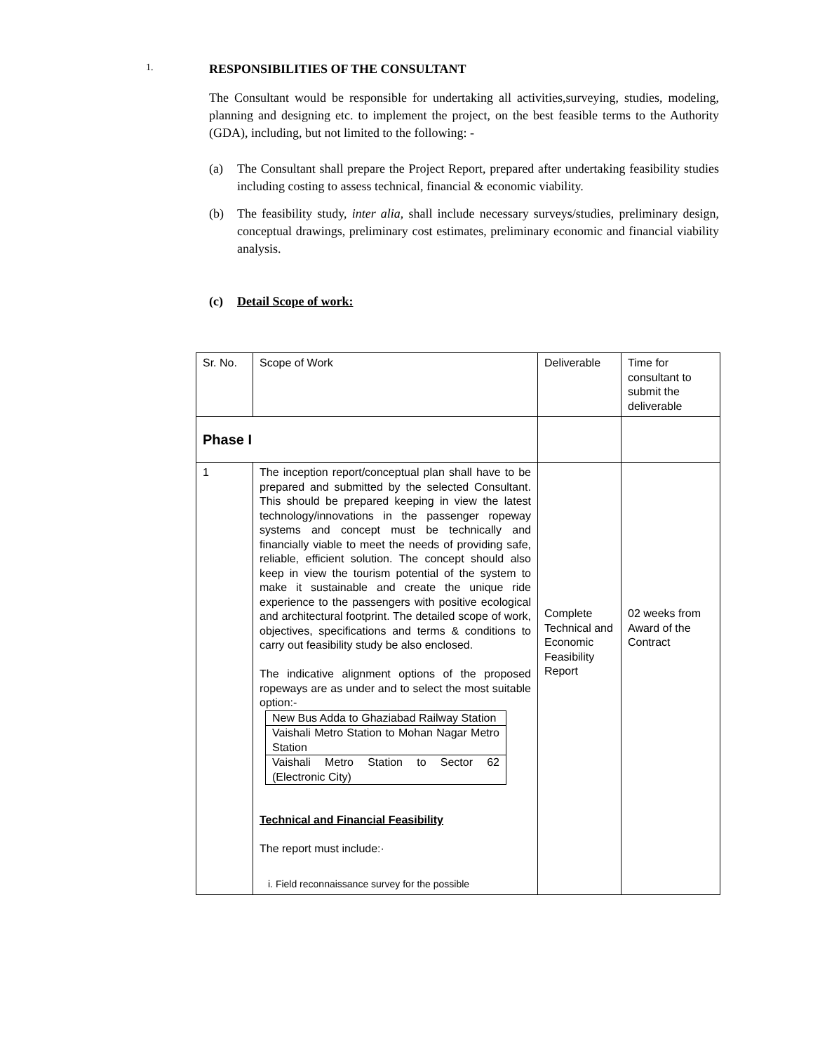1. RESPONSIBILITIES OF THE CONSULTANT
The Consultant would be responsible for undertaking all activities,surveying, studies, modeling, planning and designing etc. to implement the project, on the best feasible terms to the Authority (GDA), including, but not limited to the following: -
(a) The Consultant shall prepare the Project Report, prepared after undertaking feasibility studies including costing to assess technical, financial & economic viability.
(b) The feasibility study, inter alia, shall include necessary surveys/studies, preliminary design, conceptual drawings, preliminary cost estimates, preliminary economic and financial viability analysis.
(c) Detail Scope of work:
| Sr. No. | Scope of Work | Deliverable | Time for consultant to submit the deliverable |
| Phase I | | | |
| 1 | The inception report/conceptual plan shall have to be prepared and submitted by the selected Consultant. This should be prepared keeping in view the latest technology/innovations in the passenger ropeway systems and concept must be technically and financially viable to meet the needs of providing safe, reliable, efficient solution. The concept should also keep in view the tourism potential of the system to make it sustainable and create the unique ride experience to the passengers with positive ecological and architectural footprint. The detailed scope of work, objectives, specifications and terms & conditions to carry out feasibility study be also enclosed. The indicative alignment options of the proposed ropeways are as under and to select the most suitable option:- / New Bus Adda to Ghaziabad Railway Station / / Vaishali Metro Station to Mohan Nagar Metro Station / / Vaishali Metro Station to Sector 62 (Electronic City) / Technical and Financial Feasibility The report must include:· i. Field reconnaissance survey for the possible | Complete Technical and Economic Feasibility Report | 02 weeks from Award of the Contract |